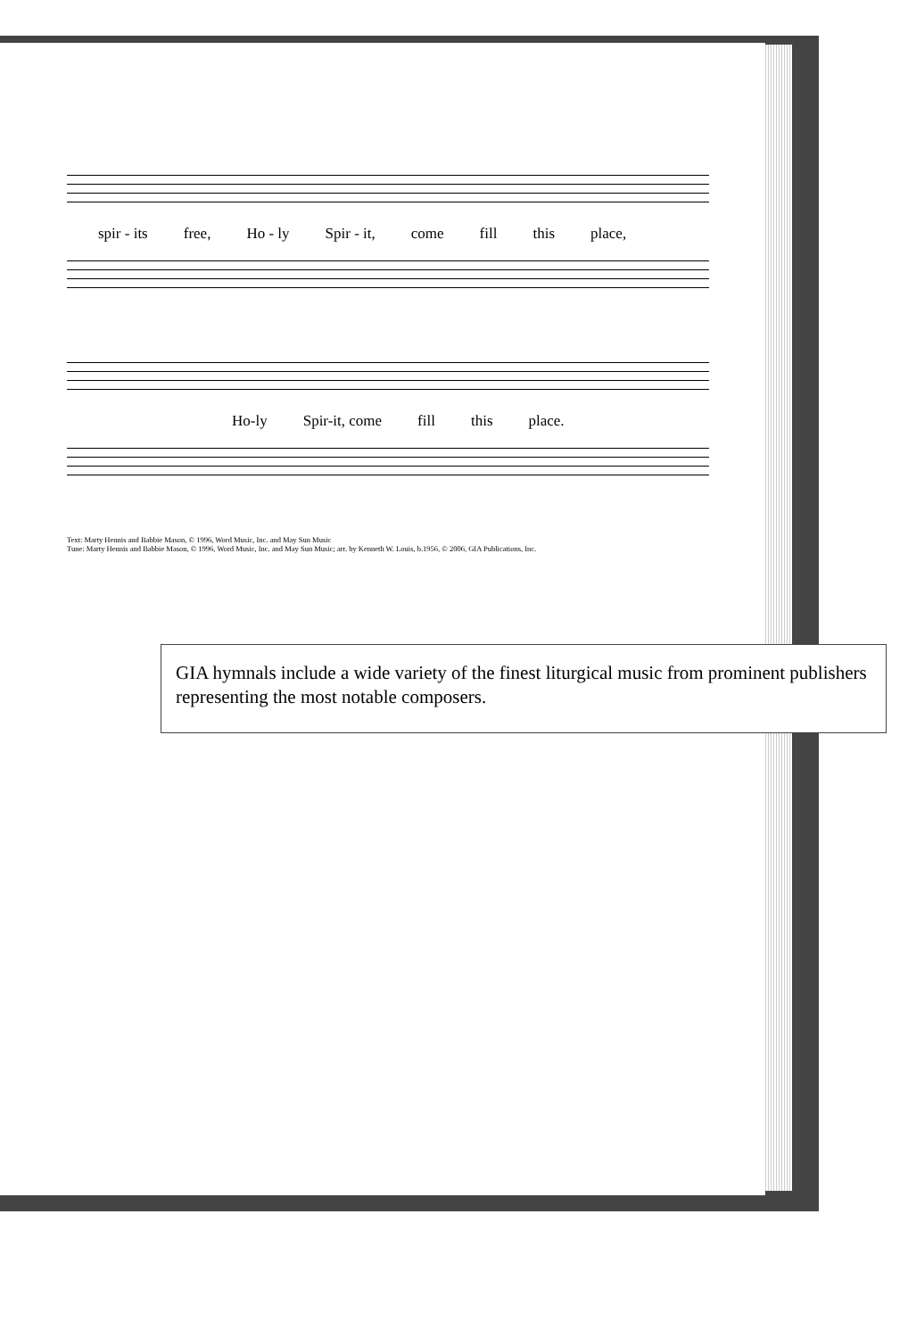spir - its free, Ho - ly Spir - it, come fill this place,
Ho-ly Spir-it, come fill this place.
Text: Marty Hennis and Babbie Mason, © 1996, Word Music, Inc. and May Sun Music
Tune: Marty Hennis and Babbie Mason, © 1996, Word Music, Inc. and May Sun Music; arr. by Kenneth W. Louis, b.1956, © 2006, GIA Publications, Inc.
GIA hymnals include a wide variety of the finest liturgical music from prominent publishers representing the most notable composers.